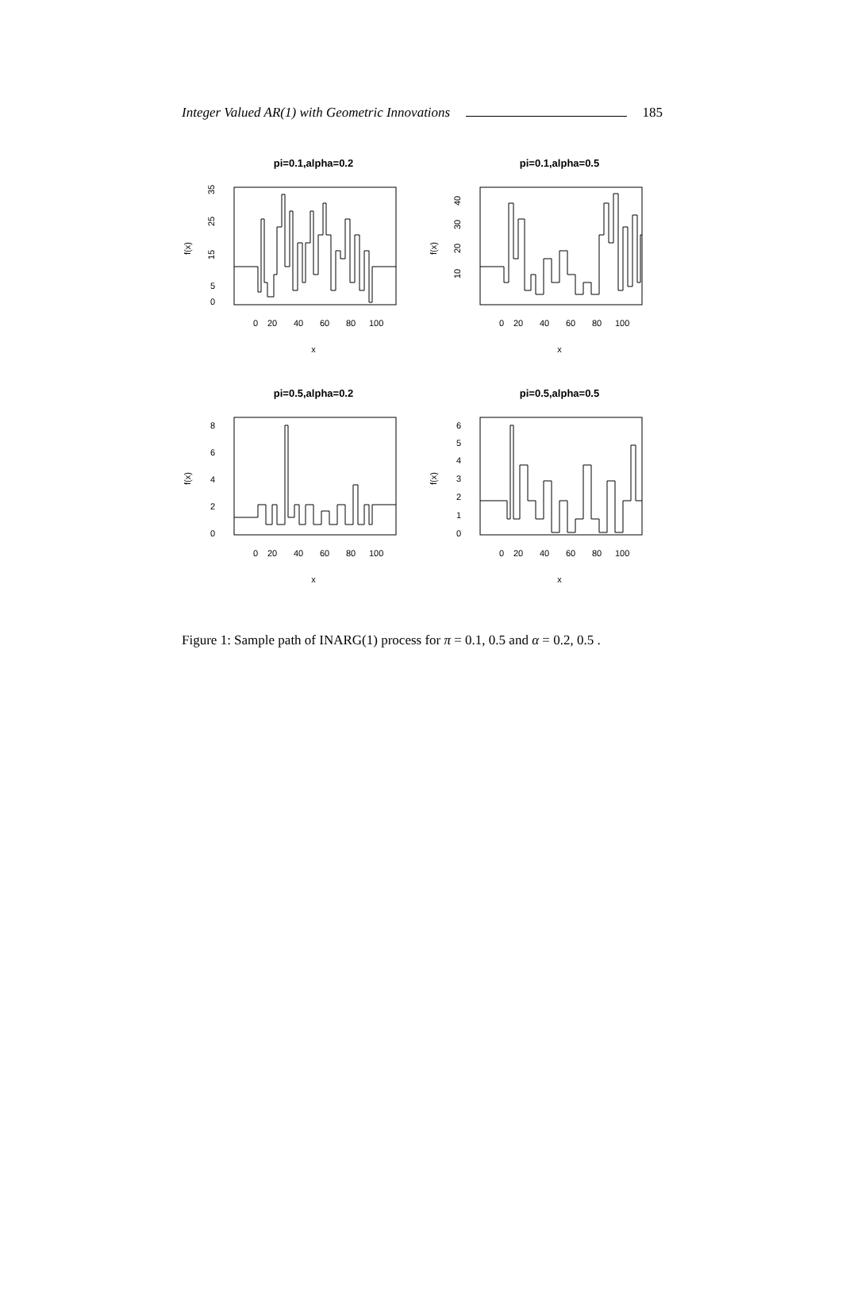Integer Valued AR(1) with Geometric Innovations 185
pi=0.1,alpha=0.2
0
5
15
25
35
f(x)
0
20
40
60
80
100
x
pi=0.1,alpha=0.5
10
20
30
40
f(x)
0
20
40
60
80
100
x
pi=0.5,alpha=0.2
0
2
4
6
8
f(x)
0
20
40
60
80
100
x
pi=0.5,alpha=0.5
0
1
2
3
4
5
6
f(x)
0
20
40
60
80
100
x
Figure 1: Sample path of INARG(1) process for π = 0.1, 0.5 and α = 0.2, 0.5 .